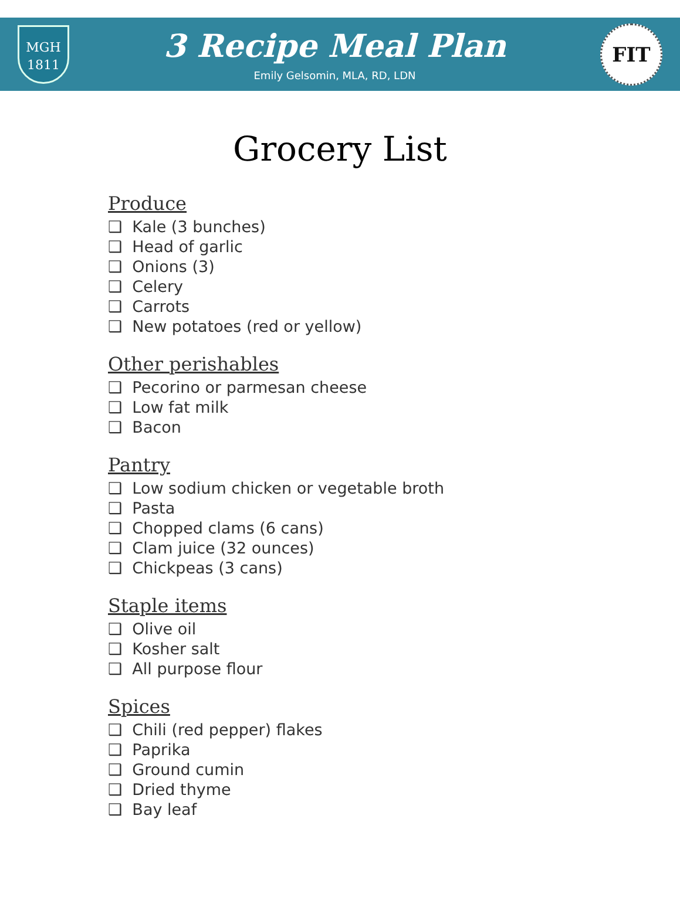MGH
1811
3 Recipe Meal Plan
Emily Gelsomin, MLA, RD, LDN
FIT
Grocery List
Produce
❑ Kale (3 bunches)
❑ Head of garlic
❑ Onions (3)
❑ Celery
❑ Carrots
❑ New potatoes (red or yellow)
Other perishables
❑ Pecorino or parmesan cheese
❑ Low fat milk
❑ Bacon
Pantry
❑ Low sodium chicken or vegetable broth
❑ Pasta
❑ Chopped clams (6 cans)
❑ Clam juice (32 ounces)
❑ Chickpeas (3 cans)
Staple items
❑ Olive oil
❑ Kosher salt
❑ All purpose flour
Spices
❑ Chili (red pepper) flakes
❑ Paprika
❑ Ground cumin
❑ Dried thyme
❑ Bay leaf